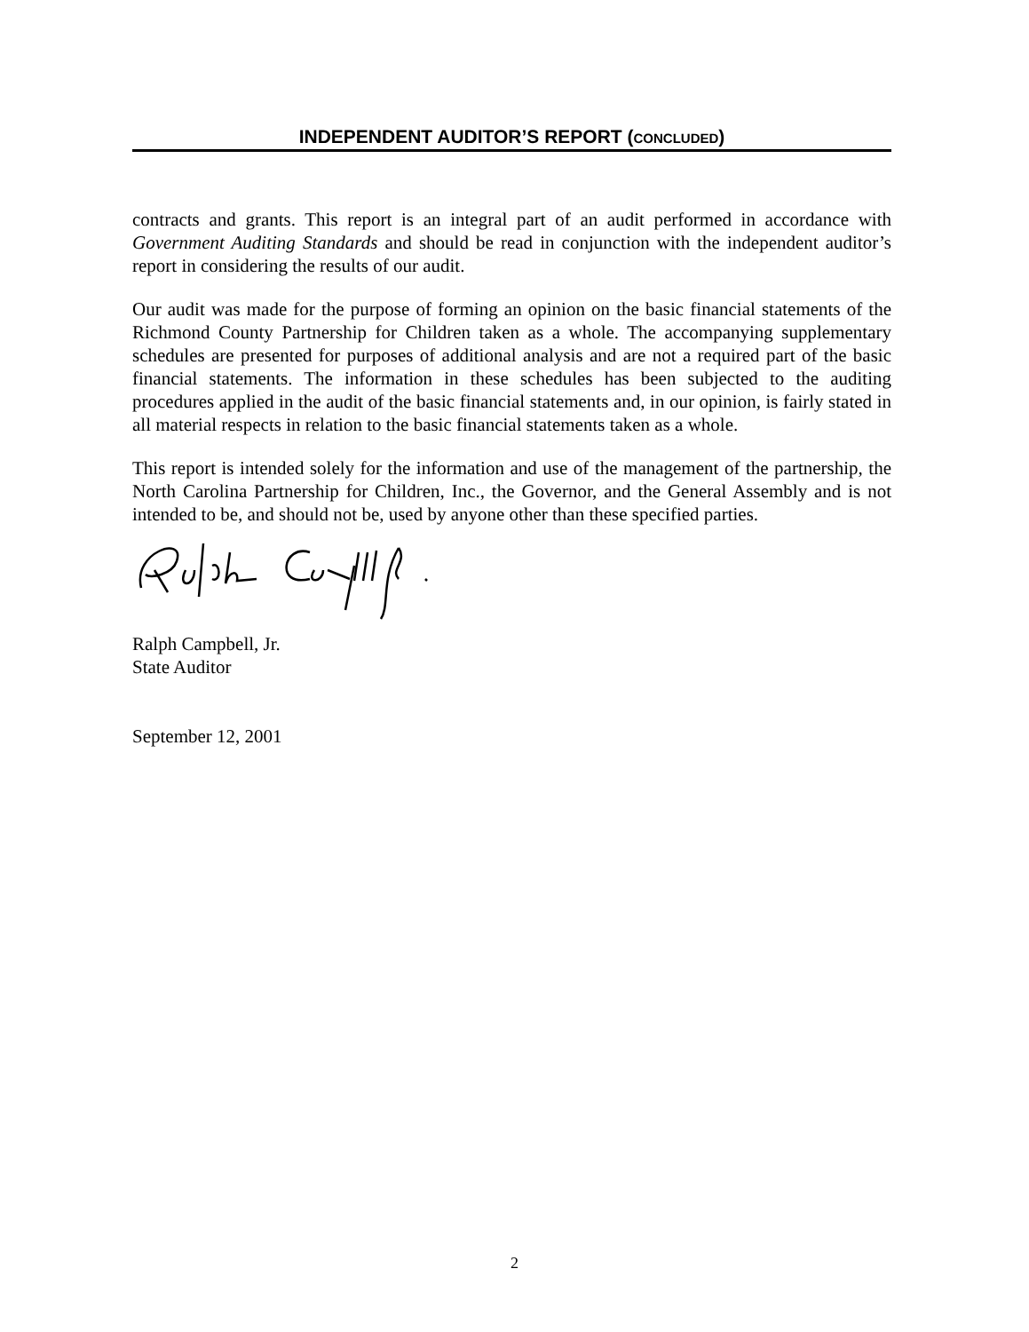INDEPENDENT AUDITOR’S REPORT (CONCLUDED)
contracts and grants. This report is an integral part of an audit performed in accordance with Government Auditing Standards and should be read in conjunction with the independent auditor’s report in considering the results of our audit.
Our audit was made for the purpose of forming an opinion on the basic financial statements of the Richmond County Partnership for Children taken as a whole. The accompanying supplementary schedules are presented for purposes of additional analysis and are not a required part of the basic financial statements. The information in these schedules has been subjected to the auditing procedures applied in the audit of the basic financial statements and, in our opinion, is fairly stated in all material respects in relation to the basic financial statements taken as a whole.
This report is intended solely for the information and use of the management of the partnership, the North Carolina Partnership for Children, Inc., the Governor, and the General Assembly and is not intended to be, and should not be, used by anyone other than these specified parties.
Ralph Campbell, Jr.
State Auditor
September 12, 2001
2